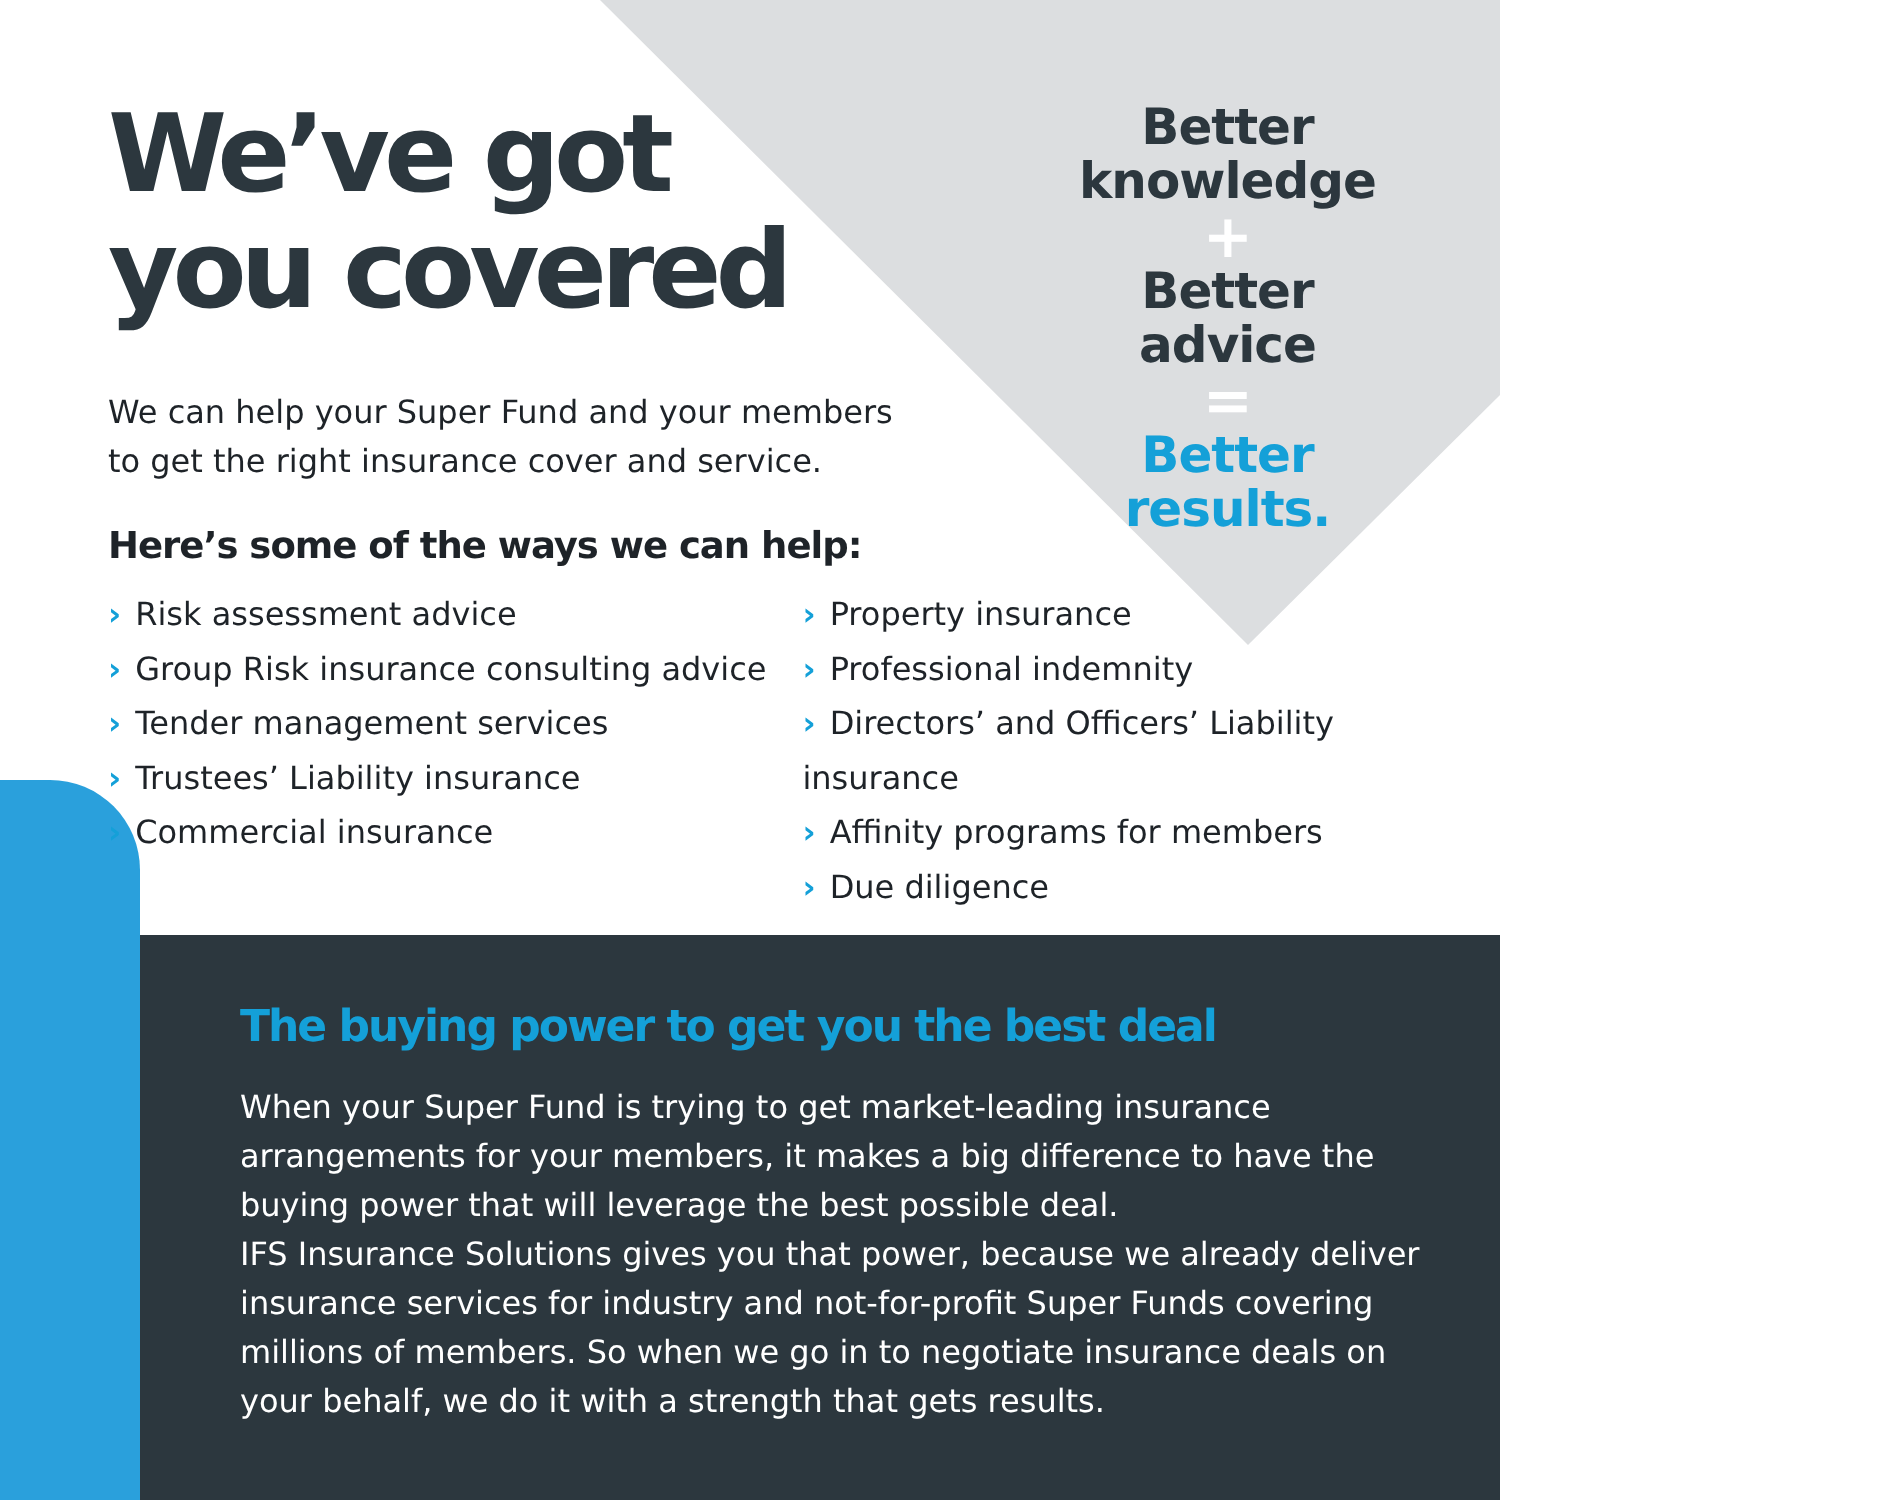We’ve got
you covered
We can help your Super Fund and your members
to get the right insurance cover and service.
Here’s some of the ways we can help:
Better
knowledge
+
Better advice
=
Better
results.
› Risk assessment advice
› Group Risk insurance consulting advice
› Tender management services
› Trustees’ Liability insurance
› Commercial insurance
› Property insurance
› Professional indemnity
› Directors’ and Officers’ Liability insurance
› Affinity programs for members
› Due diligence
The buying power to get you the best deal
When your Super Fund is trying to get market-leading insurance arrangements for your members, it makes a big difference to have the buying power that will leverage the best possible deal.
IFS Insurance Solutions gives you that power, because we already deliver insurance services for industry and not-for-profit Super Funds covering millions of members. So when we go in to negotiate insurance deals on your behalf, we do it with a strength that gets results.